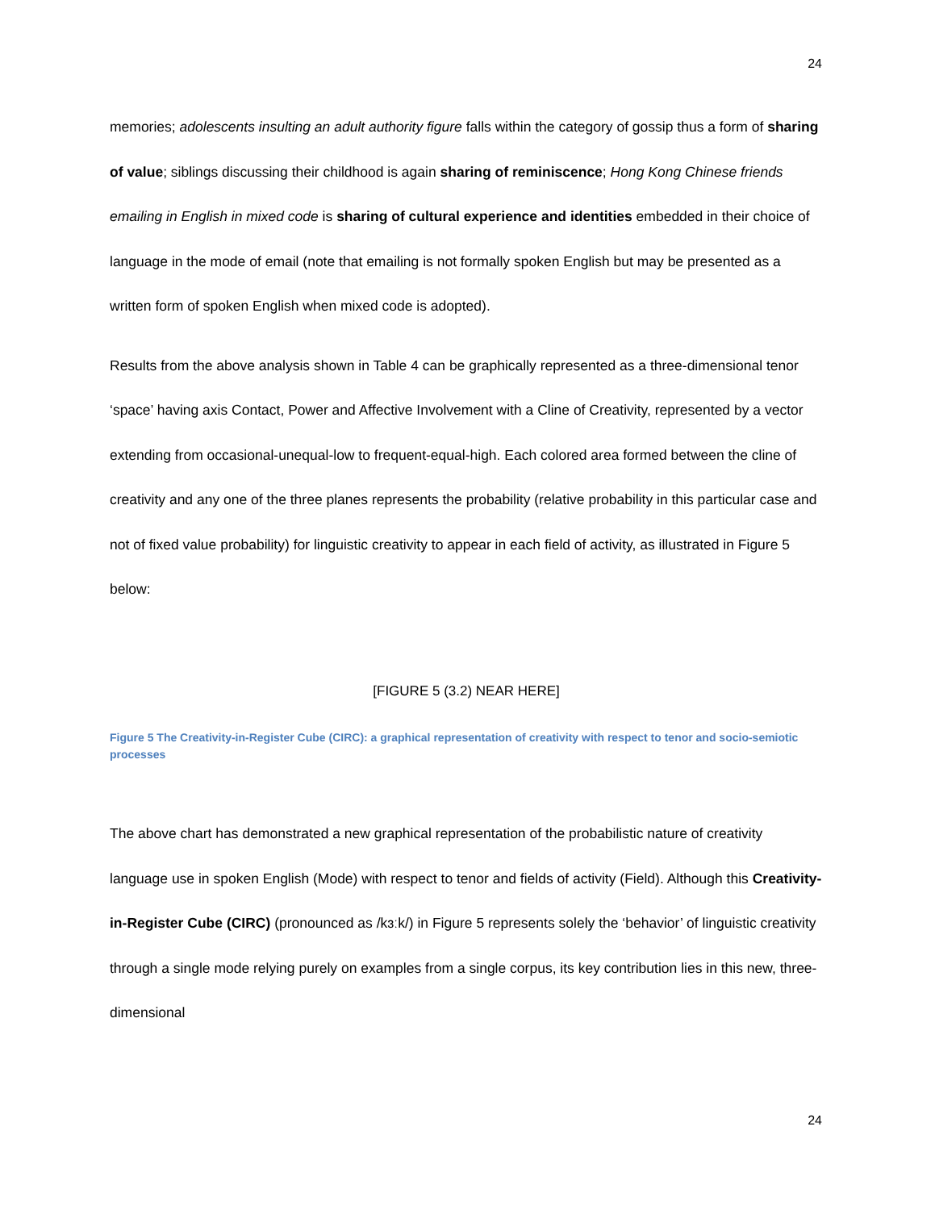24
memories; adolescents insulting an adult authority figure falls within the category of gossip thus a form of sharing of value; siblings discussing their childhood is again sharing of reminiscence; Hong Kong Chinese friends emailing in English in mixed code is sharing of cultural experience and identities embedded in their choice of language in the mode of email (note that emailing is not formally spoken English but may be presented as a written form of spoken English when mixed code is adopted).
Results from the above analysis shown in Table 4 can be graphically represented as a three-dimensional tenor ‘space’ having axis Contact, Power and Affective Involvement with a Cline of Creativity, represented by a vector extending from occasional-unequal-low to frequent-equal-high. Each colored area formed between the cline of creativity and any one of the three planes represents the probability (relative probability in this particular case and not of fixed value probability) for linguistic creativity to appear in each field of activity, as illustrated in Figure 5 below:
[FIGURE 5 (3.2) NEAR HERE]
Figure 5 The Creativity-in-Register Cube (CIRC): a graphical representation of creativity with respect to tenor and socio-semiotic processes
The above chart has demonstrated a new graphical representation of the probabilistic nature of creativity language use in spoken English (Mode) with respect to tenor and fields of activity (Field). Although this Creativity-in-Register Cube (CIRC) (pronounced as /kɜːk/) in Figure 5 represents solely the ‘behavior’ of linguistic creativity through a single mode relying purely on examples from a single corpus, its key contribution lies in this new, three-dimensional
24